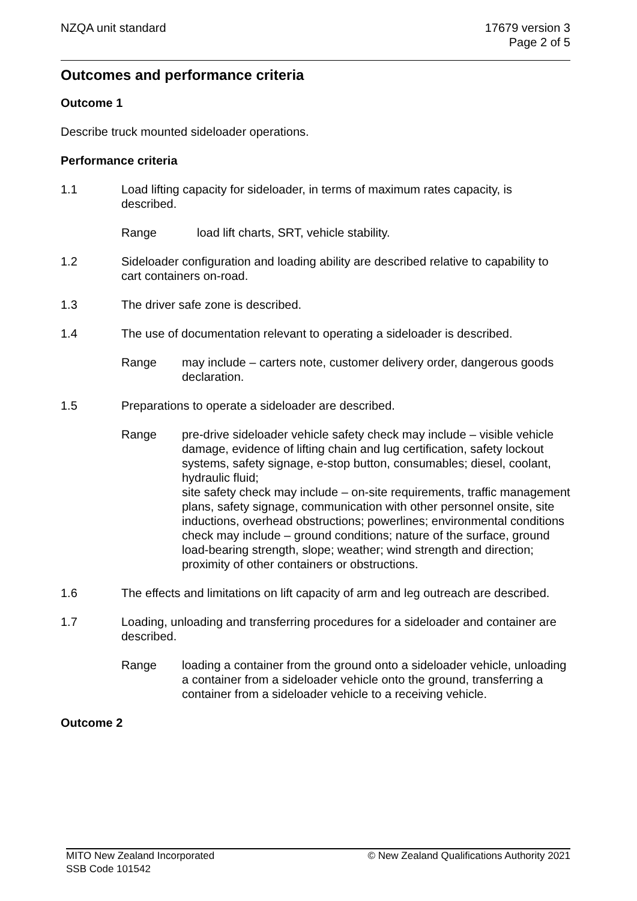NZQA unit standard 17679 version 3
Page 2 of 5
Outcomes and performance criteria
Outcome 1
Describe truck mounted sideloader operations.
Performance criteria
1.1 Load lifting capacity for sideloader, in terms of maximum rates capacity, is described.
Range load lift charts, SRT, vehicle stability.
1.2 Sideloader configuration and loading ability are described relative to capability to cart containers on-road.
1.3 The driver safe zone is described.
1.4 The use of documentation relevant to operating a sideloader is described.
Range may include – carters note, customer delivery order, dangerous goods declaration.
1.5 Preparations to operate a sideloader are described.
Range pre-drive sideloader vehicle safety check may include – visible vehicle damage, evidence of lifting chain and lug certification, safety lockout systems, safety signage, e-stop button, consumables; diesel, coolant, hydraulic fluid;
site safety check may include – on-site requirements, traffic management plans, safety signage, communication with other personnel onsite, site inductions, overhead obstructions; powerlines; environmental conditions check may include – ground conditions; nature of the surface, ground load-bearing strength, slope; weather; wind strength and direction; proximity of other containers or obstructions.
1.6 The effects and limitations on lift capacity of arm and leg outreach are described.
1.7 Loading, unloading and transferring procedures for a sideloader and container are described.
Range loading a container from the ground onto a sideloader vehicle, unloading a container from a sideloader vehicle onto the ground, transferring a container from a sideloader vehicle to a receiving vehicle.
Outcome 2
MITO New Zealand Incorporated
SSB Code 101542
© New Zealand Qualifications Authority 2021